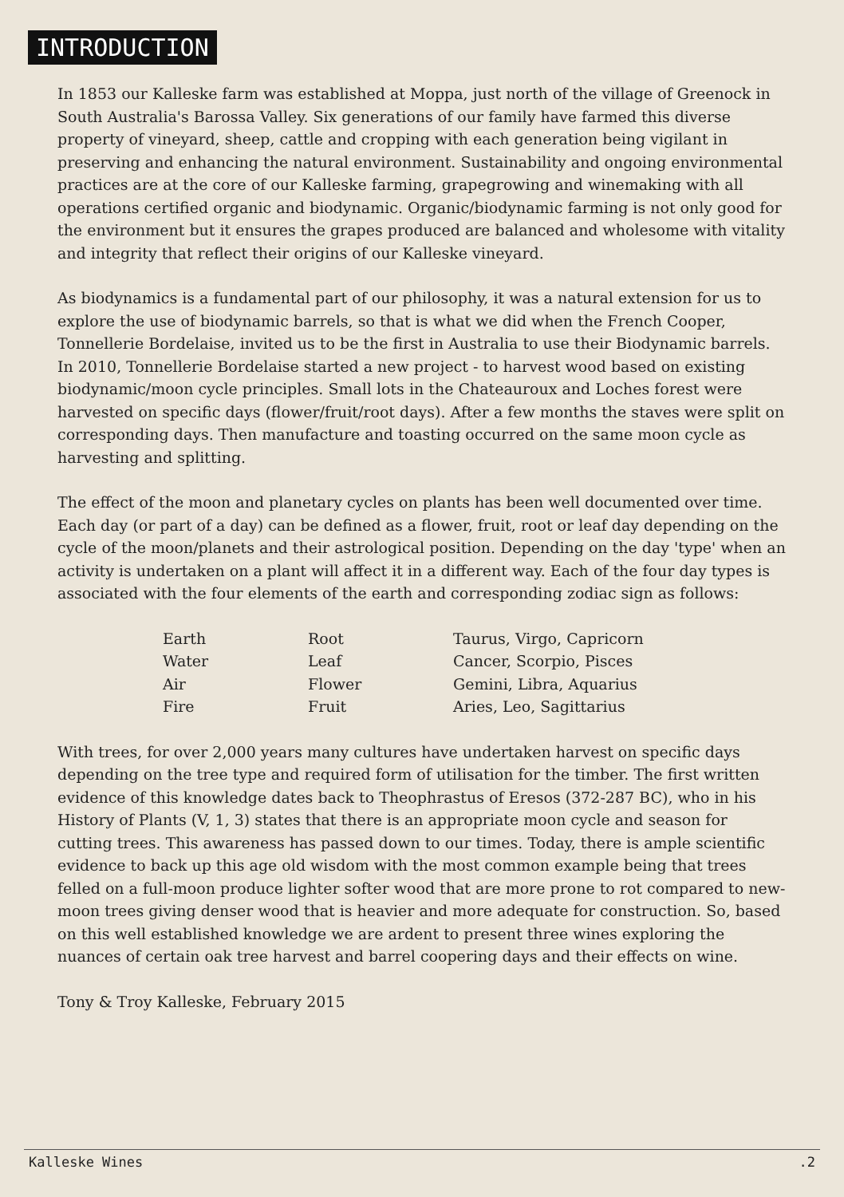INTRODUCTION
In 1853 our Kalleske farm was established at Moppa, just north of the village of Greenock in South Australia's Barossa Valley. Six generations of our family have farmed this diverse property of vineyard, sheep, cattle and cropping with each generation being vigilant in preserving and enhancing the natural environment. Sustainability and ongoing environmental practices are at the core of our Kalleske farming, grapegrowing and winemaking with all operations certified organic and biodynamic. Organic/biodynamic farming is not only good for the environment but it ensures the grapes produced are balanced and wholesome with vitality and integrity that reflect their origins of our Kalleske vineyard.
As biodynamics is a fundamental part of our philosophy, it was a natural extension for us to explore the use of biodynamic barrels, so that is what we did when the French Cooper, Tonnellerie Bordelaise, invited us to be the first in Australia to use their Biodynamic barrels. In 2010, Tonnellerie Bordelaise started a new project - to harvest wood based on existing biodynamic/moon cycle principles. Small lots in the Chateauroux and Loches forest were harvested on specific days (flower/fruit/root days). After a few months the staves were split on corresponding days. Then manufacture and toasting occurred on the same moon cycle as harvesting and splitting.
The effect of the moon and planetary cycles on plants has been well documented over time. Each day (or part of a day) can be defined as a flower, fruit, root or leaf day depending on the cycle of the moon/planets and their astrological position. Depending on the day 'type' when an activity is undertaken on a plant will affect it in a different way. Each of the four day types is associated with the four elements of the earth and corresponding zodiac sign as follows:
| Earth | Root | Taurus, Virgo, Capricorn |
| Water | Leaf | Cancer, Scorpio, Pisces |
| Air | Flower | Gemini, Libra, Aquarius |
| Fire | Fruit | Aries, Leo, Sagittarius |
With trees, for over 2,000 years many cultures have undertaken harvest on specific days depending on the tree type and required form of utilisation for the timber. The first written evidence of this knowledge dates back to Theophrastus of Eresos (372-287 BC), who in his History of Plants (V, 1, 3) states that there is an appropriate moon cycle and season for cutting trees. This awareness has passed down to our times. Today, there is ample scientific evidence to back up this age old wisdom with the most common example being that trees felled on a full-moon produce lighter softer wood that are more prone to rot compared to new-moon trees giving denser wood that is heavier and more adequate for construction. So, based on this well established knowledge we are ardent to present three wines exploring the nuances of certain oak tree harvest and barrel coopering days and their effects on wine.
Tony & Troy Kalleske, February 2015
Kalleske Wines .2